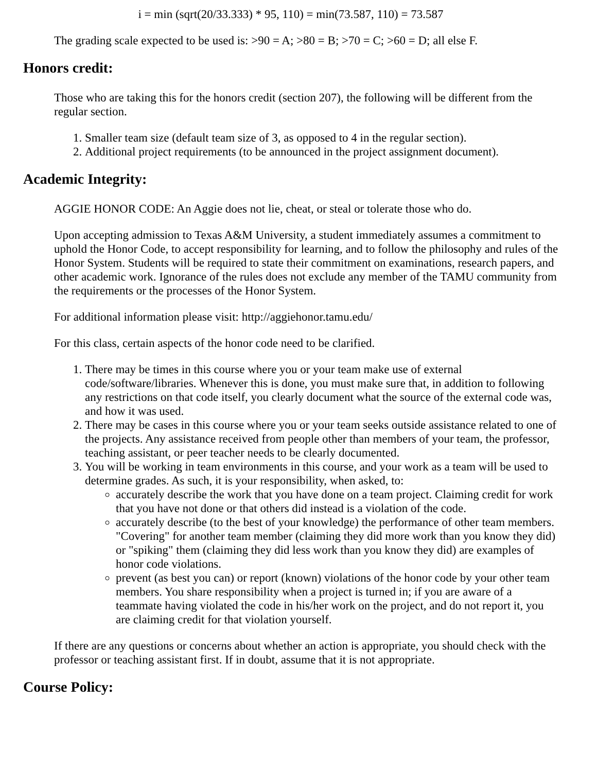i = min (sqrt(20/33.333) * 95, 110) = min(73.587, 110) = 73.587
The grading scale expected to be used is: >90 = A; >80 = B; >70 = C; >60 = D; all else F.
Honors credit:
Those who are taking this for the honors credit (section 207), the following will be different from the regular section.
1. Smaller team size (default team size of 3, as opposed to 4 in the regular section).
2. Additional project requirements (to be announced in the project assignment document).
Academic Integrity:
AGGIE HONOR CODE: An Aggie does not lie, cheat, or steal or tolerate those who do.
Upon accepting admission to Texas A&M University, a student immediately assumes a commitment to uphold the Honor Code, to accept responsibility for learning, and to follow the philosophy and rules of the Honor System. Students will be required to state their commitment on examinations, research papers, and other academic work. Ignorance of the rules does not exclude any member of the TAMU community from the requirements or the processes of the Honor System.
For additional information please visit: http://aggiehonor.tamu.edu/
For this class, certain aspects of the honor code need to be clarified.
1. There may be times in this course where you or your team make use of external code/software/libraries. Whenever this is done, you must make sure that, in addition to following any restrictions on that code itself, you clearly document what the source of the external code was, and how it was used.
2. There may be cases in this course where you or your team seeks outside assistance related to one of the projects. Any assistance received from people other than members of your team, the professor, teaching assistant, or peer teacher needs to be clearly documented.
3. You will be working in team environments in this course, and your work as a team will be used to determine grades. As such, it is your responsibility, when asked, to:
accurately describe the work that you have done on a team project. Claiming credit for work that you have not done or that others did instead is a violation of the code.
accurately describe (to the best of your knowledge) the performance of other team members. "Covering" for another team member (claiming they did more work than you know they did) or "spiking" them (claiming they did less work than you know they did) are examples of honor code violations.
prevent (as best you can) or report (known) violations of the honor code by your other team members. You share responsibility when a project is turned in; if you are aware of a teammate having violated the code in his/her work on the project, and do not report it, you are claiming credit for that violation yourself.
If there are any questions or concerns about whether an action is appropriate, you should check with the professor or teaching assistant first. If in doubt, assume that it is not appropriate.
Course Policy: